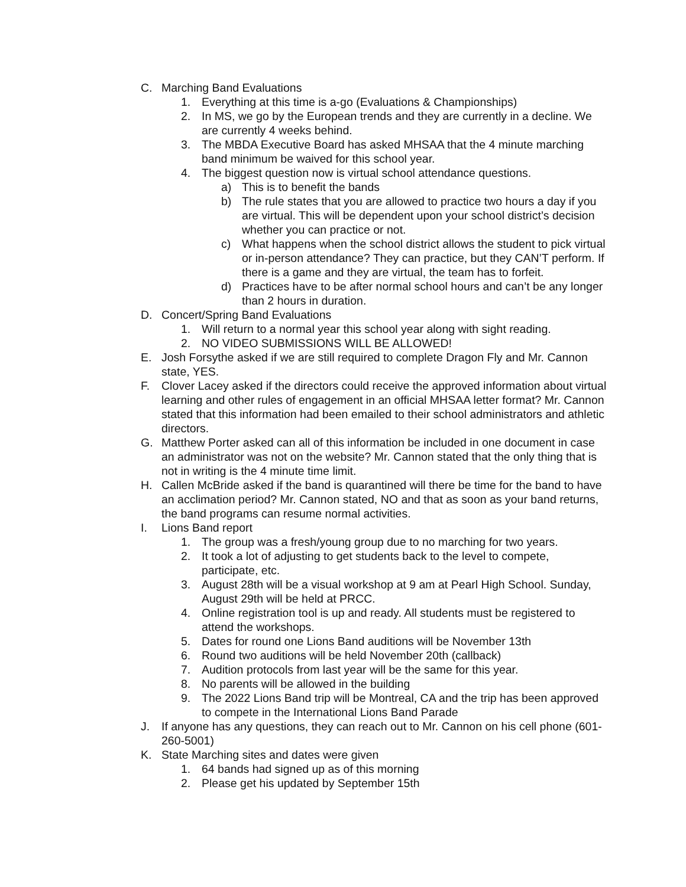C. Marching Band Evaluations
1. Everything at this time is a-go (Evaluations & Championships)
2. In MS, we go by the European trends and they are currently in a decline. We are currently 4 weeks behind.
3. The MBDA Executive Board has asked MHSAA that the 4 minute marching band minimum be waived for this school year.
4. The biggest question now is virtual school attendance questions.
a) This is to benefit the bands
b) The rule states that you are allowed to practice two hours a day if you are virtual. This will be dependent upon your school district’s decision whether you can practice or not.
c) What happens when the school district allows the student to pick virtual or in-person attendance? They can practice, but they CAN’T perform. If there is a game and they are virtual, the team has to forfeit.
d) Practices have to be after normal school hours and can’t be any longer than 2 hours in duration.
D. Concert/Spring Band Evaluations
1. Will return to a normal year this school year along with sight reading.
2. NO VIDEO SUBMISSIONS WILL BE ALLOWED!
E. Josh Forsythe asked if we are still required to complete Dragon Fly and Mr. Cannon state, YES.
F. Clover Lacey asked if the directors could receive the approved information about virtual learning and other rules of engagement in an official MHSAA letter format? Mr. Cannon stated that this information had been emailed to their school administrators and athletic directors.
G. Matthew Porter asked can all of this information be included in one document in case an administrator was not on the website? Mr. Cannon stated that the only thing that is not in writing is the 4 minute time limit.
H. Callen McBride asked if the band is quarantined will there be time for the band to have an acclimation period? Mr. Cannon stated, NO and that as soon as your band returns, the band programs can resume normal activities.
I. Lions Band report
1. The group was a fresh/young group due to no marching for two years.
2. It took a lot of adjusting to get students back to the level to compete, participate, etc.
3. August 28th will be a visual workshop at 9 am at Pearl High School. Sunday, August 29th will be held at PRCC.
4. Online registration tool is up and ready. All students must be registered to attend the workshops.
5. Dates for round one Lions Band auditions will be November 13th
6. Round two auditions will be held November 20th (callback)
7. Audition protocols from last year will be the same for this year.
8. No parents will be allowed in the building
9. The 2022 Lions Band trip will be Montreal, CA and the trip has been approved to compete in the International Lions Band Parade
J. If anyone has any questions, they can reach out to Mr. Cannon on his cell phone (601-260-5001)
K. State Marching sites and dates were given
1. 64 bands had signed up as of this morning
2. Please get his updated by September 15th